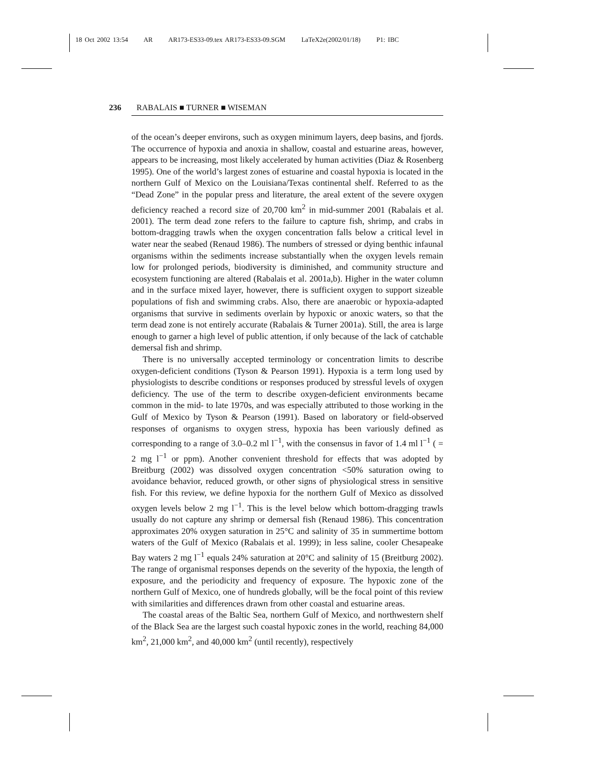18 Oct 2002 13:54 AR AR173-ES33-09.tex AR173-ES33-09.SGM LaTeX2e(2002/01/18) P1: IBC
236 RABALAIS ■ TURNER ■ WISEMAN
of the ocean’s deeper environs, such as oxygen minimum layers, deep basins, and fjords. The occurrence of hypoxia and anoxia in shallow, coastal and estuarine areas, however, appears to be increasing, most likely accelerated by human activities (Diaz & Rosenberg 1995). One of the world’s largest zones of estuarine and coastal hypoxia is located in the northern Gulf of Mexico on the Louisiana/Texas continental shelf. Referred to as the “Dead Zone” in the popular press and literature, the areal extent of the severe oxygen deficiency reached a record size of 20,700 km<sup>2</sup> in mid-summer 2001 (Rabalais et al. 2001). The term dead zone refers to the failure to capture fish, shrimp, and crabs in bottom-dragging trawls when the oxygen concentration falls below a critical level in water near the seabed (Renaud 1986). The numbers of stressed or dying benthic infaunal organisms within the sediments increase substantially when the oxygen levels remain low for prolonged periods, biodiversity is diminished, and community structure and ecosystem functioning are altered (Rabalais et al. 2001a,b). Higher in the water column and in the surface mixed layer, however, there is sufficient oxygen to support sizeable populations of fish and swimming crabs. Also, there are anaerobic or hypoxia-adapted organisms that survive in sediments overlain by hypoxic or anoxic waters, so that the term dead zone is not entirely accurate (Rabalais & Turner 2001a). Still, the area is large enough to garner a high level of public attention, if only because of the lack of catchable demersal fish and shrimp.
There is no universally accepted terminology or concentration limits to describe oxygen-deficient conditions (Tyson & Pearson 1991). Hypoxia is a term long used by physiologists to describe conditions or responses produced by stressful levels of oxygen deficiency. The use of the term to describe oxygen-deficient environments became common in the mid- to late 1970s, and was especially attributed to those working in the Gulf of Mexico by Tyson & Pearson (1991). Based on laboratory or field-observed responses of organisms to oxygen stress, hypoxia has been variously defined as corresponding to a range of 3.0–0.2 ml l<sup>−1</sup>, with the consensus in favor of 1.4 ml l<sup>−1</sup> ( = 2 mg l<sup>−1</sup> or ppm). Another convenient threshold for effects that was adopted by Breitburg (2002) was dissolved oxygen concentration <50% saturation owing to avoidance behavior, reduced growth, or other signs of physiological stress in sensitive fish. For this review, we define hypoxia for the northern Gulf of Mexico as dissolved oxygen levels below 2 mg l<sup>−1</sup>. This is the level below which bottom-dragging trawls usually do not capture any shrimp or demersal fish (Renaud 1986). This concentration approximates 20% oxygen saturation in 25°C and salinity of 35 in summertime bottom waters of the Gulf of Mexico (Rabalais et al. 1999); in less saline, cooler Chesapeake Bay waters 2 mg l<sup>−1</sup> equals 24% saturation at 20°C and salinity of 15 (Breitburg 2002). The range of organismal responses depends on the severity of the hypoxia, the length of exposure, and the periodicity and frequency of exposure. The hypoxic zone of the northern Gulf of Mexico, one of hundreds globally, will be the focal point of this review with similarities and differences drawn from other coastal and estuarine areas.
The coastal areas of the Baltic Sea, northern Gulf of Mexico, and northwestern shelf of the Black Sea are the largest such coastal hypoxic zones in the world, reaching 84,000 km<sup>2</sup>, 21,000 km<sup>2</sup>, and 40,000 km<sup>2</sup> (until recently), respectively